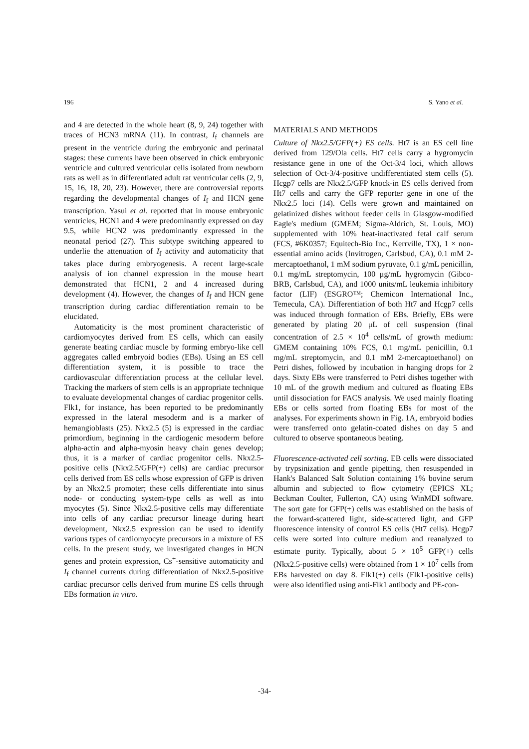196 S. Yano et al.
and 4 are detected in the whole heart (8, 9, 24) together with traces of HCN3 mRNA (11). In contrast, I<sub>f</sub> channels are present in the ventricle during the embryonic and perinatal stages: these currents have been observed in chick embryonic ventricle and cultured ventricular cells isolated from newborn rats as well as in differentiated adult rat ventricular cells (2, 9, 15, 16, 18, 20, 23). However, there are controversial reports regarding the developmental changes of I<sub>f</sub> and HCN gene transcription. Yasui et al. reported that in mouse embryonic ventricles, HCN1 and 4 were predominantly expressed on day 9.5, while HCN2 was predominantly expressed in the neonatal period (27). This subtype switching appeared to underlie the attenuation of I<sub>f</sub> activity and automaticity that takes place during embryogenesis. A recent large-scale analysis of ion channel expression in the mouse heart demonstrated that HCN1, 2 and 4 increased during development (4). However, the changes of I<sub>f</sub> and HCN gene transcription during cardiac differentiation remain to be elucidated.
Automaticity is the most prominent characteristic of cardiomyocytes derived from ES cells, which can easily generate beating cardiac muscle by forming embryo-like cell aggregates called embryoid bodies (EBs). Using an ES cell differentiation system, it is possible to trace the cardiovascular differentiation process at the cellular level. Tracking the markers of stem cells is an appropriate technique to evaluate developmental changes of cardiac progenitor cells. Flk1, for instance, has been reported to be predominantly expressed in the lateral mesoderm and is a marker of hemangioblasts (25). Nkx2.5 (5) is expressed in the cardiac primordium, beginning in the cardiogenic mesoderm before alpha-actin and alpha-myosin heavy chain genes develop; thus, it is a marker of cardiac progenitor cells. Nkx2.5-positive cells (Nkx2.5/GFP(+) cells) are cardiac precursor cells derived from ES cells whose expression of GFP is driven by an Nkx2.5 promoter; these cells differentiate into sinus node- or conducting system-type cells as well as into myocytes (5). Since Nkx2.5-positive cells may differentiate into cells of any cardiac precursor lineage during heart development, Nkx2.5 expression can be used to identify various types of cardiomyocyte precursors in a mixture of ES cells. In the present study, we investigated changes in HCN genes and protein expression, Cs<sup>+</sup>-sensitive automaticity and I<sub>f</sub> channel currents during differentiation of Nkx2.5-positive cardiac precursor cells derived from murine ES cells through EBs formation in vitro.
MATERIALS AND METHODS
Culture of Nkx2.5/GFP(+) ES cells. Ht7 is an ES cell line derived from 129/Ola cells. Ht7 cells carry a hygromycin resistance gene in one of the Oct-3/4 loci, which allows selection of Oct-3/4-positive undifferentiated stem cells (5). Hcgp7 cells are Nkx2.5/GFP knock-in ES cells derived from Ht7 cells and carry the GFP reporter gene in one of the Nkx2.5 loci (14). Cells were grown and maintained on gelatinized dishes without feeder cells in Glasgow-modified Eagle's medium (GMEM; Sigma-Aldrich, St. Louis, MO) supplemented with 10% heat-inactivated fetal calf serum (FCS, #6K0357; Equitech-Bio Inc., Kerrville, TX), 1 × non-essential amino acids (Invitrogen, Carlsbud, CA), 0.1 mM 2-mercaptoethanol, 1 mM sodium pyruvate, 0.1 g/mL penicillin, 0.1 mg/mL streptomycin, 100 μg/mL hygromycin (Gibco-BRB, Carlsbud, CA), and 1000 units/mL leukemia inhibitory factor (LIF) (ESGRO™; Chemicon International Inc., Temecula, CA). Differentiation of both Ht7 and Hcgp7 cells was induced through formation of EBs. Briefly, EBs were generated by plating 20 μL of cell suspension (final concentration of 2.5 × 10<sup>4</sup> cells/mL of growth medium: GMEM containing 10% FCS, 0.1 mg/mL penicillin, 0.1 mg/mL streptomycin, and 0.1 mM 2-mercaptoethanol) on Petri dishes, followed by incubation in hanging drops for 2 days. Sixty EBs were transferred to Petri dishes together with 10 mL of the growth medium and cultured as floating EBs until dissociation for FACS analysis. We used mainly floating EBs or cells sorted from floating EBs for most of the analyses. For experiments shown in Fig. 1A, embryoid bodies were transferred onto gelatin-coated dishes on day 5 and cultured to observe spontaneous beating.
Fluorescence-activated cell sorting. EB cells were dissociated by trypsinization and gentle pipetting, then resuspended in Hank's Balanced Salt Solution containing 1% bovine serum albumin and subjected to flow cytometry (EPICS XL; Beckman Coulter, Fullerton, CA) using WinMDI software. The sort gate for GFP(+) cells was established on the basis of the forward-scattered light, side-scattered light, and GFP fluorescence intensity of control ES cells (Ht7 cells). Hcgp7 cells were sorted into culture medium and reanalyzed to estimate purity. Typically, about 5 × 10<sup>5</sup> GFP(+) cells (Nkx2.5-positive cells) were obtained from 1 × 10<sup>7</sup> cells from EBs harvested on day 8. Flk1(+) cells (Flk1-positive cells) were also identified using anti-Flk1 antibody and PE-con-
-34-